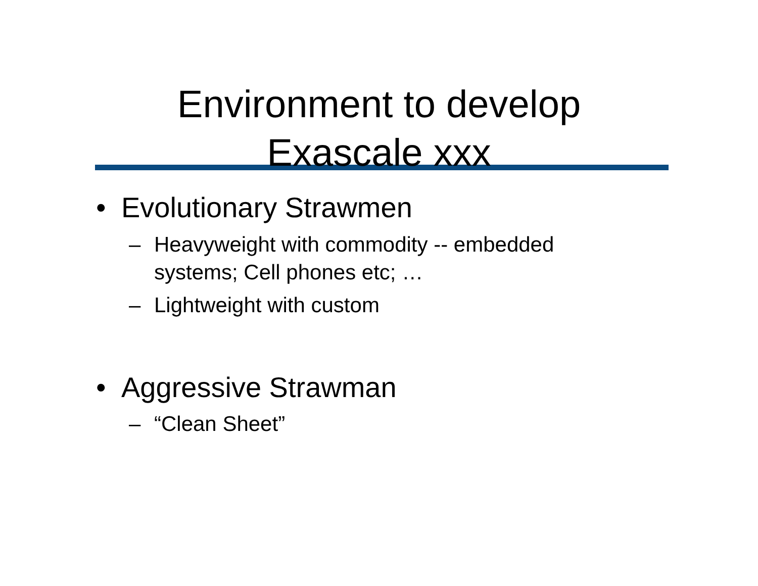Environment to develop
Exascale xxx
• Evolutionary Strawmen
– Heavyweight with commodity -- embedded
systems; Cell phones etc; …
– Lightweight with custom
• Aggressive Strawman
– “Clean Sheet”